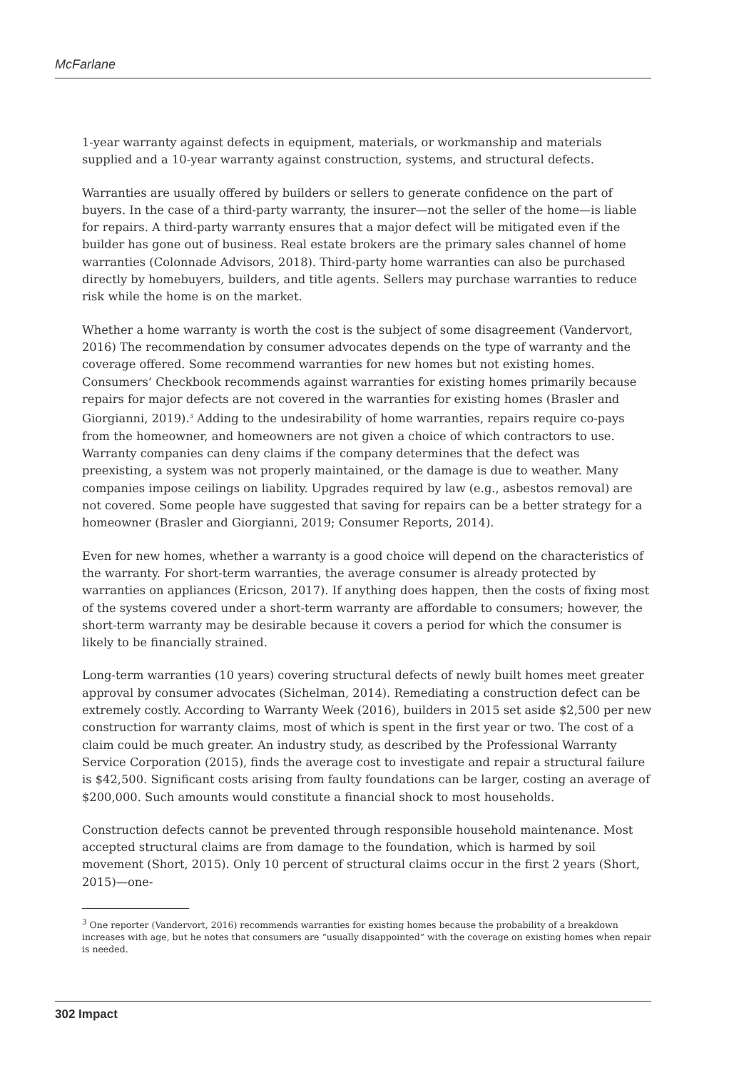McFarlane
1-year warranty against defects in equipment, materials, or workmanship and materials supplied and a 10-year warranty against construction, systems, and structural defects.
Warranties are usually offered by builders or sellers to generate confidence on the part of buyers. In the case of a third-party warranty, the insurer—not the seller of the home—is liable for repairs. A third-party warranty ensures that a major defect will be mitigated even if the builder has gone out of business. Real estate brokers are the primary sales channel of home warranties (Colonnade Advisors, 2018). Third-party home warranties can also be purchased directly by homebuyers, builders, and title agents. Sellers may purchase warranties to reduce risk while the home is on the market.
Whether a home warranty is worth the cost is the subject of some disagreement (Vandervort, 2016) The recommendation by consumer advocates depends on the type of warranty and the coverage offered. Some recommend warranties for new homes but not existing homes. Consumers’ Checkbook recommends against warranties for existing homes primarily because repairs for major defects are not covered in the warranties for existing homes (Brasler and Giorgianni, 2019).<sup>3</sup> Adding to the undesirability of home warranties, repairs require co-pays from the homeowner, and homeowners are not given a choice of which contractors to use. Warranty companies can deny claims if the company determines that the defect was preexisting, a system was not properly maintained, or the damage is due to weather. Many companies impose ceilings on liability. Upgrades required by law (e.g., asbestos removal) are not covered. Some people have suggested that saving for repairs can be a better strategy for a homeowner (Brasler and Giorgianni, 2019; Consumer Reports, 2014).
Even for new homes, whether a warranty is a good choice will depend on the characteristics of the warranty. For short-term warranties, the average consumer is already protected by warranties on appliances (Ericson, 2017). If anything does happen, then the costs of fixing most of the systems covered under a short-term warranty are affordable to consumers; however, the short-term warranty may be desirable because it covers a period for which the consumer is likely to be financially strained.
Long-term warranties (10 years) covering structural defects of newly built homes meet greater approval by consumer advocates (Sichelman, 2014). Remediating a construction defect can be extremely costly. According to Warranty Week (2016), builders in 2015 set aside $2,500 per new construction for warranty claims, most of which is spent in the first year or two. The cost of a claim could be much greater. An industry study, as described by the Professional Warranty Service Corporation (2015), finds the average cost to investigate and repair a structural failure is $42,500. Significant costs arising from faulty foundations can be larger, costing an average of $200,000. Such amounts would constitute a financial shock to most households.
Construction defects cannot be prevented through responsible household maintenance. Most accepted structural claims are from damage to the foundation, which is harmed by soil movement (Short, 2015). Only 10 percent of structural claims occur in the first 2 years (Short, 2015)—one-
<sup>3</sup> One reporter (Vandervort, 2016) recommends warranties for existing homes because the probability of a breakdown increases with age, but he notes that consumers are “usually disappointed” with the coverage on existing homes when repair is needed.
302 Impact